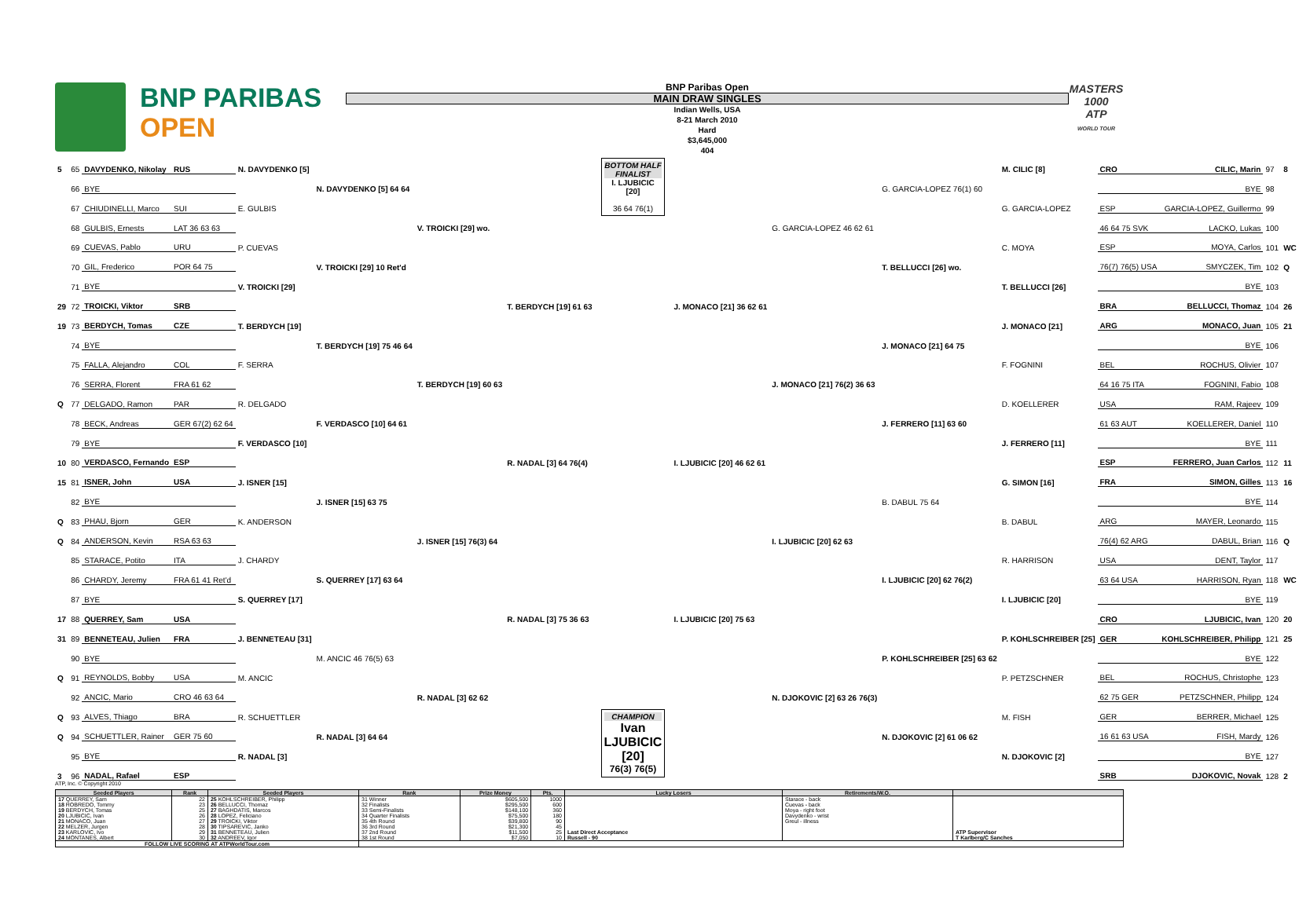BNP PARIBAS
OPEN
BNP Paribas Open
MAIN DRAW SINGLES
Indian Wells, USA
8-21 March 2010
Hard
$3,645,000
404
MASTERS 1000
ATP
WORLD TOUR
| 5 | 65 | DAVYDENKO, Nikolay | RUS | N. DAVYDENKO [5] | | | |
| | 66 | BYE | | | N. DAVYDENKO [5] 64 64 | | |
| | 67 | CHIUDINELLI, Marco | SUI | E. GULBIS | | | |
| | 68 | GULBIS, Ernests | LAT 36 63 63 | | | V. TROICKI [29] wo. | |
| | 69 | CUEVAS, Pablo | URU | P. CUEVAS | | | |
| | 70 | GIL, Frederico | POR 64 75 | | V. TROICKI [29] 10 Ret'd | | |
| | 71 | BYE | | V. TROICKI [29] | | | |
| 29 | 72 | TROICKI, Viktor | SRB | | | | T. BERDYCH [19] 61 63 |
| 19 | 73 | BERDYCH, Tomas | CZE | T. BERDYCH [19] | | | |
| | 74 | BYE | | | T. BERDYCH [19] 75 46 64 | | |
| | 75 | FALLA, Alejandro | COL | F. SERRA | | | |
| | 76 | SERRA, Florent | FRA 61 62 | | | T. BERDYCH [19] 60 63 | |
| Q | 77 | DELGADO, Ramon | PAR | R. DELGADO | | | |
| | 78 | BECK, Andreas | GER 67(2) 62 64 | | F. VERDASCO [10] 64 61 | | |
| | 79 | BYE | | F. VERDASCO [10] | | | |
| 10 | 80 | VERDASCO, Fernando | ESP | | | | R. NADAL [3] 64 76(4) |
| 15 | 81 | ISNER, John | USA | J. ISNER [15] | | | |
| | 82 | BYE | | | J. ISNER [15] 63 75 | | |
| Q | 83 | PHAU, Bjorn | GER | K. ANDERSON | | | |
| Q | 84 | ANDERSON, Kevin | RSA 63 63 | | | J. ISNER [15] 76(3) 64 | |
| | 85 | STARACE, Potito | ITA | J. CHARDY | | | |
| | 86 | CHARDY, Jeremy | FRA 61 41 Ret'd | | S. QUERREY [17] 63 64 | | |
| | 87 | BYE | | S. QUERREY [17] | | | |
| 17 | 88 | QUERREY, Sam | USA | | | | R. NADAL [3] 75 36 63 |
| 31 | 89 | BENNETEAU, Julien | FRA | J. BENNETEAU [31] | | | |
| | 90 | BYE | | | M. ANCIC 46 76(5) 63 | | |
| Q | 91 | REYNOLDS, Bobby | USA | M. ANCIC | | | |
| | 92 | ANCIC, Mario | CRO 46 63 64 | | | R. NADAL [3] 62 62 | |
| Q | 93 | ALVES, Thiago | BRA | R. SCHUETTLER | | | |
| Q | 94 | SCHUETTLER, Rainer | GER 75 60 | | R. NADAL [3] 64 64 | | |
| | 95 | BYE | | R. NADAL [3] | | | |
| 3 | 96 | NADAL, Rafael | ESP | | | | |
BOTTOM HALF FINALIST
I. LJUBICIC [20]
36 64 76(1)
CHAMPION
Ivan LJUBICIC [20]
76(3) 76(5)
| | | | M. CILIC [8] | CRO | CILIC, Marin | 97 | 8 |
| | | G. GARCIA-LOPEZ 76(1) 60 | | | BYE | 98 | |
| | | | G. GARCIA-LOPEZ | ESP | GARCIA-LOPEZ, Guillermo | 99 | |
| | G. GARCIA-LOPEZ 46 62 61 | | | 46 64 75 SVK | LACKO, Lukas | 100 | |
| | | | C. MOYA | ESP | MOYA, Carlos | 101 | WC |
| | | T. BELLUCCI [26] wo. | | 76(7) 76(5) USA | SMYCZEK, Tim | 102 | Q |
| | | | T. BELLUCCI [26] | | BYE | 103 | |
| J. MONACO [21] 36 62 61 | | | | BRA | BELLUCCI, Thomaz | 104 | 26 |
| | | | J. MONACO [21] | ARG | MONACO, Juan | 105 | 21 |
| | | J. MONACO [21] 64 75 | | | BYE | 106 | |
| | | | F. FOGNINI | BEL | ROCHUS, Olivier | 107 | |
| | J. MONACO [21] 76(2) 36 63 | | | 64 16 75 ITA | FOGNINI, Fabio | 108 | |
| | | | D. KOELLERER | USA | RAM, Rajeev | 109 | |
| | | J. FERRERO [11] 63 60 | | 61 63 AUT | KOELLERER, Daniel | 110 | |
| | | | J. FERRERO [11] | | BYE | 111 | |
| I. LJUBICIC [20] 46 62 61 | | | | ESP | FERRERO, Juan Carlos | 112 | 11 |
| | | | G. SIMON [16] | FRA | SIMON, Gilles | 113 | 16 |
| | | B. DABUL 75 64 | | | BYE | 114 | |
| | | | B. DABUL | ARG | MAYER, Leonardo | 115 | |
| | I. LJUBICIC [20] 62 63 | | | 76(4) 62 ARG | DABUL, Brian | 116 | Q |
| | | | R. HARRISON | USA | DENT, Taylor | 117 | |
| | | I. LJUBICIC [20] 62 76(2) | | 63 64 USA | HARRISON, Ryan | 118 | WC |
| | | | I. LJUBICIC [20] | | BYE | 119 | |
| I. LJUBICIC [20] 75 63 | | | | CRO | LJUBICIC, Ivan | 120 | 20 |
| | | | P. KOHLSCHREIBER [25] | GER | KOHLSCHREIBER, Philipp | 121 | 25 |
| | | P. KOHLSCHREIBER [25] 63 62 | | | BYE | 122 | |
| | | | P. PETZSCHNER | BEL | ROCHUS, Christophe | 123 | |
| | N. DJOKOVIC [2] 63 26 76(3) | | | 62 75 GER | PETZSCHNER, Philipp | 124 | |
| | | | M. FISH | GER | BERRER, Michael | 125 | |
| | | N. DJOKOVIC [2] 61 06 62 | | 16 61 63 USA | FISH, Mardy | 126 | |
| | | | N. DJOKOVIC [2] | | BYE | 127 | |
| | | | | SRB | DJOKOVIC, Novak | 128 | 2 |
ATP, Inc. © Copyright 2010
| Seeded Players | Rank | Seeded Players | Rank | Prize Money | Pts. | Lucky Losers | Retirements/W.O. | |
| --- | --- | --- | --- | --- | --- | --- | --- | --- |
| 17 QUERREY, Sam 18 ROBREDO, Tommy 19 BERDYCH, Tomas 20 LJUBICIC, Ivan 21 MONACO, Juan 22 MELZER, Jurgen 23 KARLOVIC, Ivo 24 MONTANES, Albert | 22 23 25 26 27 28 29 30 | 25 KOHLSCHREIBER, Philipp 26 BELLUCCI, Thomaz 27 BAGHDATIS, Marcos 28 LOPEZ, Feliciano 29 TROICKI, Viktor 30 TIPSAREVIC, Janko 31 BENNETEAU, Julien 32 ANDREEV, Igor | 31 Winner 32 Finalists 33 Semi-Finalists 34 Quarter Finalists 35 4th Round 36 3rd Round 37 2nd Round 38 1st Round | $605,500 $295,500 $148,100 $75,500 $39,800 $21,300 $11,500 $7,050 | 1000 600 360 180 90 45 25 10 | Last Direct Acceptance Russell - 90 | Starace - back Cuevas - back Moya - right foot Davydenko - wrist Greul - illness | ATP Supervisor T Karlberg/C Sanches |
| FOLLOW LIVE SCORING AT ATPWorldTour.com | | | | | | | | |